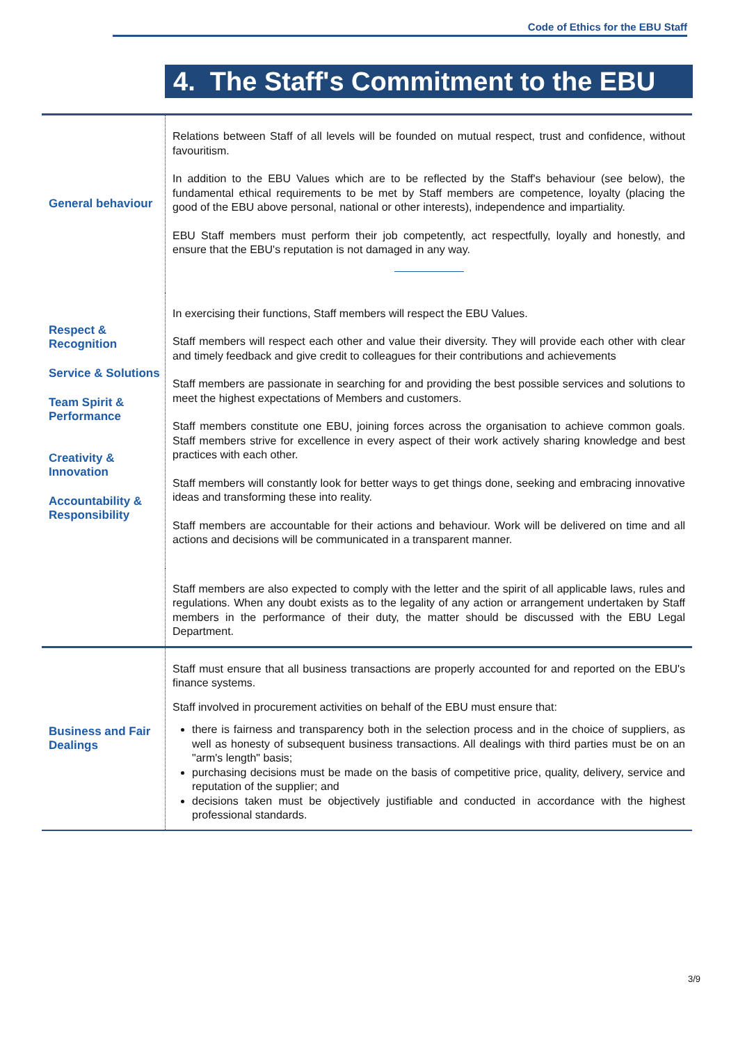Code of Ethics for the EBU Staff
4. The Staff's Commitment to the EBU
| General behaviour | Relations between Staff of all levels will be founded on mutual respect, trust and confidence, without favouritism. In addition to the EBU Values which are to be reflected by the Staff's behaviour (see below), the fundamental ethical requirements to be met by Staff members are competence, loyalty (placing the good of the EBU above personal, national or other interests), independence and impartiality. EBU Staff members must perform their job competently, act respectfully, loyally and honestly, and ensure that the EBU's reputation is not damaged in any way. |
| Respect & Recognition Service & Solutions Team Spirit & Performance Creativity & Innovation Accountability & Responsibility | In exercising their functions, Staff members will respect the EBU Values. Staff members will respect each other and value their diversity. They will provide each other with clear and timely feedback and give credit to colleagues for their contributions and achievements Staff members are passionate in searching for and providing the best possible services and solutions to meet the highest expectations of Members and customers. Staff members constitute one EBU, joining forces across the organisation to achieve common goals. Staff members strive for excellence in every aspect of their work actively sharing knowledge and best practices with each other. Staff members will constantly look for better ways to get things done, seeking and embracing innovative ideas and transforming these into reality. Staff members are accountable for their actions and behaviour. Work will be delivered on time and all actions and decisions will be communicated in a transparent manner. |
| | Staff members are also expected to comply with the letter and the spirit of all applicable laws, rules and regulations. When any doubt exists as to the legality of any action or arrangement undertaken by Staff members in the performance of their duty, the matter should be discussed with the EBU Legal Department. |
| Business and Fair Dealings | Staff must ensure that all business transactions are properly accounted for and reported on the EBU's finance systems. Staff involved in procurement activities on behalf of the EBU must ensure that: there is fairness and transparency both in the selection process and in the choice of suppliers, as well as honesty of subsequent business transactions. All dealings with third parties must be on an "arm's length" basis; purchasing decisions must be made on the basis of competitive price, quality, delivery, service and reputation of the supplier; and decisions taken must be objectively justifiable and conducted in accordance with the highest professional standards. |
3/9